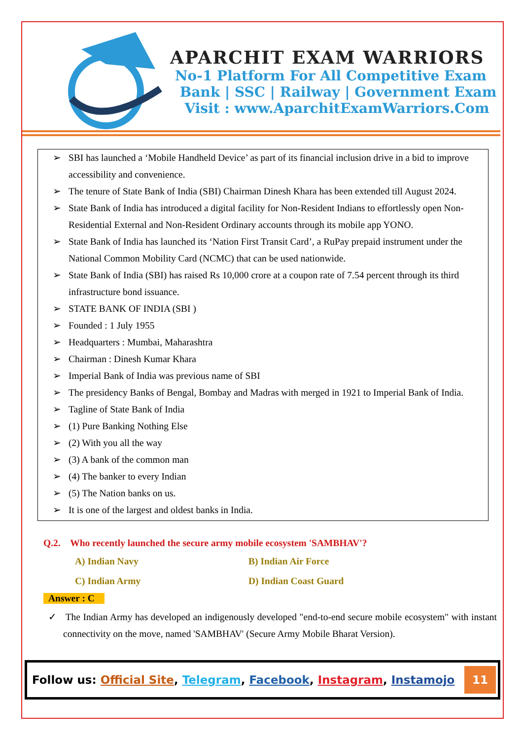APARCHIT EXAM WARRIORS
No-1 Platform For All Competitive Exam
Bank | SSC | Railway | Government Exam
Visit : www.AparchitExamWarriors.Com
➢ SBI has launched a ‘Mobile Handheld Device’ as part of its financial inclusion drive in a bid to improve accessibility and convenience.
➢ The tenure of State Bank of India (SBI) Chairman Dinesh Khara has been extended till August 2024.
➢ State Bank of India has introduced a digital facility for Non-Resident Indians to effortlessly open Non-Residential External and Non-Resident Ordinary accounts through its mobile app YONO.
➢ State Bank of India has launched its ‘Nation First Transit Card’, a RuPay prepaid instrument under the National Common Mobility Card (NCMC) that can be used nationwide.
➢ State Bank of India (SBI) has raised Rs 10,000 crore at a coupon rate of 7.54 percent through its third infrastructure bond issuance.
➢ STATE BANK OF INDIA (SBI )
➢ Founded : 1 July 1955
➢ Headquarters : Mumbai, Maharashtra
➢ Chairman : Dinesh Kumar Khara
➢ Imperial Bank of India was previous name of SBI
➢ The presidency Banks of Bengal, Bombay and Madras with merged in 1921 to Imperial Bank of India.
➢ Tagline of State Bank of India
➢ (1) Pure Banking Nothing Else
➢ (2) With you all the way
➢ (3) A bank of the common man
➢ (4) The banker to every Indian
➢ (5) The Nation banks on us.
➢ It is one of the largest and oldest banks in India.
Q.2. Who recently launched the secure army mobile ecosystem 'SAMBHAV'?
A) Indian Navy
B) Indian Air Force
C) Indian Army
D) Indian Coast Guard
Answer : C
✓ The Indian Army has developed an indigenously developed "end-to-end secure mobile ecosystem" with instant connectivity on the move, named 'SAMBHAV' (Secure Army Mobile Bharat Version).
Follow us: Official Site, Telegram, Facebook, Instagram, Instamojo
11